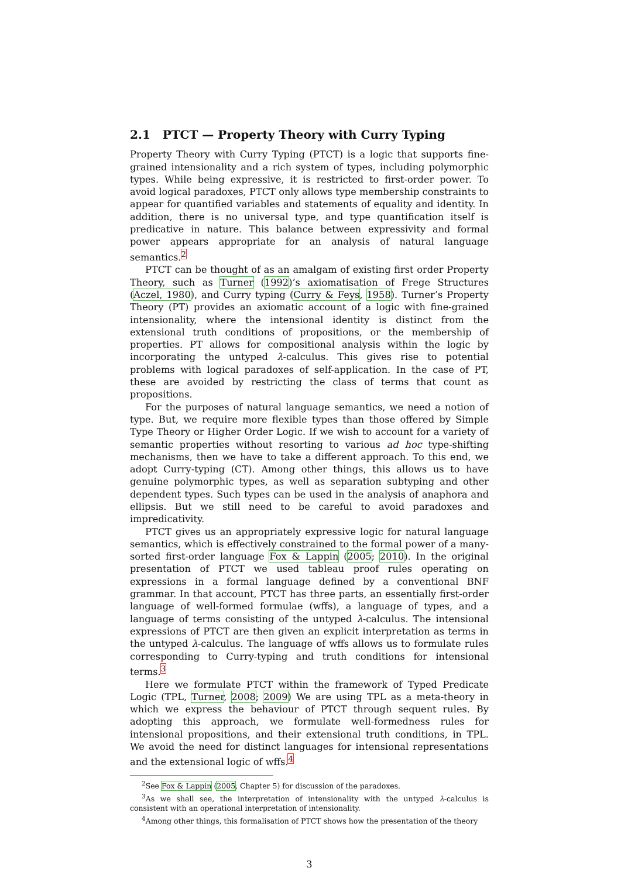2.1 PTCT — Property Theory with Curry Typing
Property Theory with Curry Typing (PTCT) is a logic that supports fine-grained intensionality and a rich system of types, including polymorphic types. While being expressive, it is restricted to first-order power. To avoid logical paradoxes, PTCT only allows type membership constraints to appear for quantified variables and statements of equality and identity. In addition, there is no universal type, and type quantification itself is predicative in nature. This balance between expressivity and formal power appears appropriate for an analysis of natural language semantics.<sup>2</sup>
PTCT can be thought of as an amalgam of existing first order Property Theory, such as Turner (1992)’s axiomatisation of Frege Structures (Aczel, 1980), and Curry typing (Curry & Feys, 1958). Turner’s Property Theory (PT) provides an axiomatic account of a logic with fine-grained intensionality, where the intensional identity is distinct from the extensional truth conditions of propositions, or the membership of properties. PT allows for compositional analysis within the logic by incorporating the untyped λ-calculus. This gives rise to potential problems with logical paradoxes of self-application. In the case of PT, these are avoided by restricting the class of terms that count as propositions.
For the purposes of natural language semantics, we need a notion of type. But, we require more flexible types than those offered by Simple Type Theory or Higher Order Logic. If we wish to account for a variety of semantic properties without resorting to various ad hoc type-shifting mechanisms, then we have to take a different approach. To this end, we adopt Curry-typing (CT). Among other things, this allows us to have genuine polymorphic types, as well as separation subtyping and other dependent types. Such types can be used in the analysis of anaphora and ellipsis. But we still need to be careful to avoid paradoxes and impredicativity.
PTCT gives us an appropriately expressive logic for natural language semantics, which is effectively constrained to the formal power of a many-sorted first-order language Fox & Lappin (2005; 2010). In the original presentation of PTCT we used tableau proof rules operating on expressions in a formal language defined by a conventional BNF grammar. In that account, PTCT has three parts, an essentially first-order language of well-formed formulae (wffs), a language of types, and a language of terms consisting of the untyped λ-calculus. The intensional expressions of PTCT are then given an explicit interpretation as terms in the untyped λ-calculus. The language of wffs allows us to formulate rules corresponding to Curry-typing and truth conditions for intensional terms.<sup>3</sup>
Here we formulate PTCT within the framework of Typed Predicate Logic (TPL, Turner, 2008; 2009) We are using TPL as a meta-theory in which we express the behaviour of PTCT through sequent rules. By adopting this approach, we formulate well-formedness rules for intensional propositions, and their extensional truth conditions, in TPL. We avoid the need for distinct languages for intensional representations and the extensional logic of wffs.<sup>4</sup>
<sup>2</sup> See Fox & Lappin (2005, Chapter 5) for discussion of the paradoxes.
<sup>3</sup> As we shall see, the interpretation of intensionality with the untyped λ-calculus is consistent with an operational interpretation of intensionality.
<sup>4</sup> Among other things, this formalisation of PTCT shows how the presentation of the theory
3